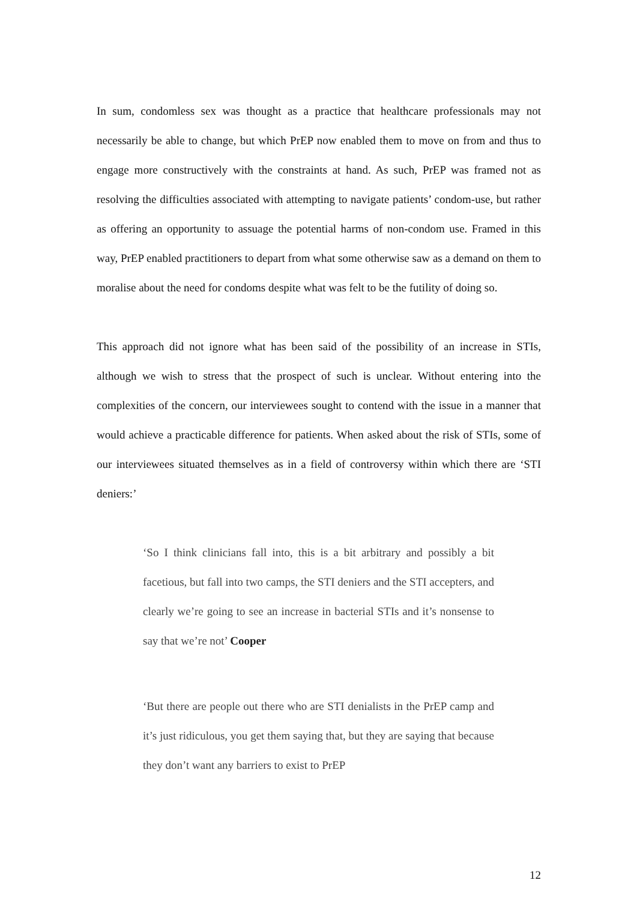In sum, condomless sex was thought as a practice that healthcare professionals may not necessarily be able to change, but which PrEP now enabled them to move on from and thus to engage more constructively with the constraints at hand. As such, PrEP was framed not as resolving the difficulties associated with attempting to navigate patients’ condom-use, but rather as offering an opportunity to assuage the potential harms of non-condom use. Framed in this way, PrEP enabled practitioners to depart from what some otherwise saw as a demand on them to moralise about the need for condoms despite what was felt to be the futility of doing so.
This approach did not ignore what has been said of the possibility of an increase in STIs, although we wish to stress that the prospect of such is unclear. Without entering into the complexities of the concern, our interviewees sought to contend with the issue in a manner that would achieve a practicable difference for patients. When asked about the risk of STIs, some of our interviewees situated themselves as in a field of controversy within which there are ‘STI deniers:’
‘So I think clinicians fall into, this is a bit arbitrary and possibly a bit facetious, but fall into two camps, the STI deniers and the STI accepters, and clearly we’re going to see an increase in bacterial STIs and it’s nonsense to say that we’re not’ Cooper
‘But there are people out there who are STI denialists in the PrEP camp and it’s just ridiculous, you get them saying that, but they are saying that because they don’t want any barriers to exist to PrEP
12